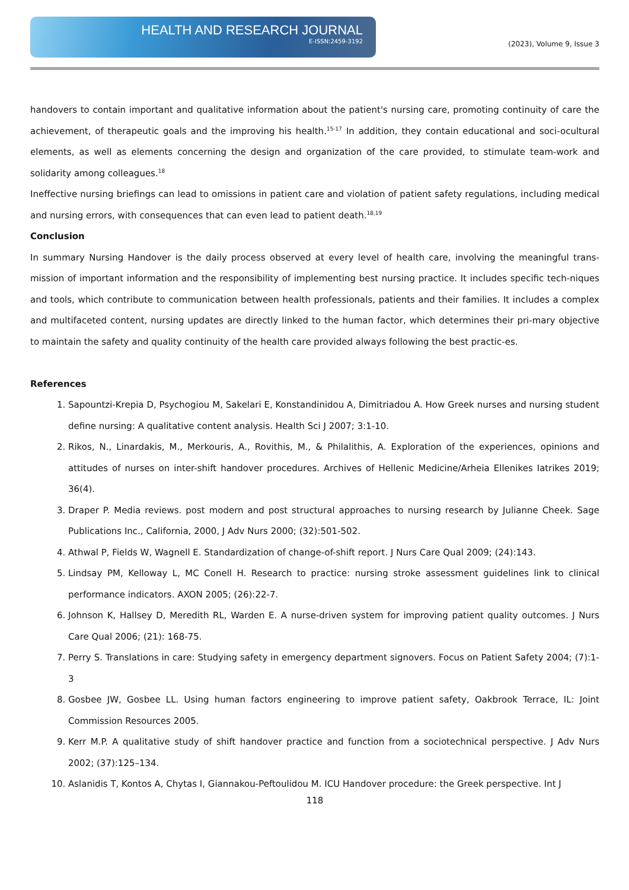HEALTH AND RESEARCH JOURNAL
E-ISSN:2459-3192
(2023), Volume 9, Issue 3
handovers to contain important and qualitative information about the patient's nursing care, promoting continuity of care the achievement, of therapeutic goals and the improving his health.<sup>15-17</sup> In addition, they contain educational and soci-ocultural elements, as well as elements concerning the design and organization of the care provided, to stimulate team-work and solidarity among colleagues.<sup>18</sup>
Ineffective nursing briefings can lead to omissions in patient care and violation of patient safety regulations, including medical and nursing errors, with consequences that can even lead to patient death.<sup>18,19</sup>
Conclusion
In summary Nursing Handover is the daily process observed at every level of health care, involving the meaningful trans-mission of important information and the responsibility of implementing best nursing practice. It includes specific tech-niques and tools, which contribute to communication between health professionals, patients and their families. It includes a complex and multifaceted content, nursing updates are directly linked to the human factor, which determines their pri-mary objective to maintain the safety and quality continuity of the health care provided always following the best practic-es.
References
1. Sapountzi-Krepia D, Psychogiou M, Sakelari E, Konstandinidou A, Dimitriadou A. How Greek nurses and nursing student define nursing: A qualitative content analysis. Health Sci J 2007; 3:1-10.
2. Rikos, N., Linardakis, M., Merkouris, A., Rovithis, M., & Philalithis, A. Exploration of the experiences, opinions and attitudes of nurses on inter-shift handover procedures. Archives of Hellenic Medicine/Arheia Ellenikes Iatrikes 2019; 36(4).
3. Draper P. Media reviews. post modern and post structural approaches to nursing research by Julianne Cheek. Sage Publications Inc., California, 2000, J Adv Nurs 2000; (32):501-502.
4. Athwal P, Fields W, Wagnell E. Standardization of change-of-shift report. J Nurs Care Qual 2009; (24):143.
5. Lindsay PM, Kelloway L, MC Conell H. Research to practice: nursing stroke assessment guidelines link to clinical performance indicators. AXON 2005; (26):22-7.
6. Johnson K, Hallsey D, Meredith RL, Warden E. A nurse-driven system for improving patient quality outcomes. J Nurs Care Qual 2006; (21): 168-75.
7. Perry S. Translations in care: Studying safety in emergency department signovers. Focus on Patient Safety 2004; (7):1-3
8. Gosbee JW, Gosbee LL. Using human factors engineering to improve patient safety, Oakbrook Terrace, IL: Joint Commission Resources 2005.
9. Kerr M.P. A qualitative study of shift handover practice and function from a sociotechnical perspective. J Adv Nurs 2002; (37):125–134.
10. Aslanidis T, Kontos A, Chytas I, Giannakou-Peftoulidou M. ICU Handover procedure: the Greek perspective. Int J
118